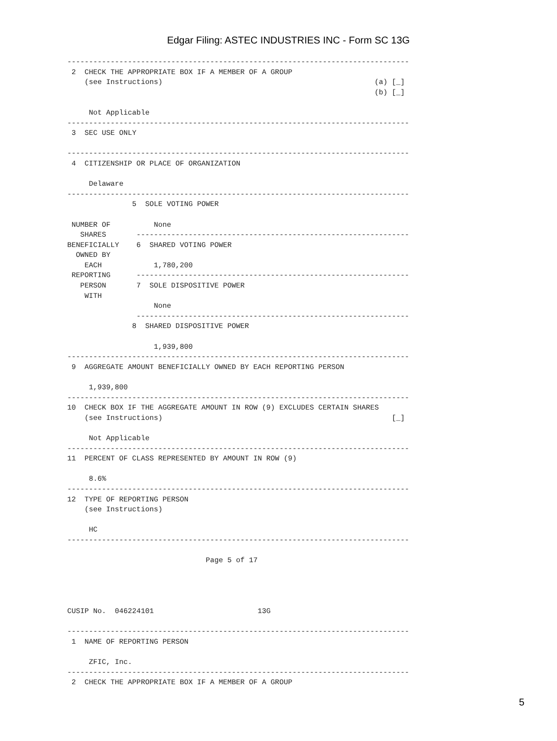Edgar Filing: ASTEC INDUSTRIES INC - Form SC 13G
-------------------------------------------------------------------------------
 2  CHECK THE APPROPRIATE BOX IF A MEMBER OF A GROUP
    (see Instructions)                                                 (a) [_]
                                                                       (b) [_]

     Not Applicable
-------------------------------------------------------------------------------
 3  SEC USE ONLY

-------------------------------------------------------------------------------
 4  CITIZENSHIP OR PLACE OF ORGANIZATION

     Delaware
-------------------------------------------------------------------------------
               5  SOLE VOTING POWER

 NUMBER OF          None
   SHARES       ---------------------------------------------------------------
BENEFICIALLY    6  SHARED VOTING POWER
  OWNED BY
    EACH            1,780,200
 REPORTING      ---------------------------------------------------------------
   PERSON       7  SOLE DISPOSITIVE POWER
    WITH
                    None
                ---------------------------------------------------------------
               8  SHARED DISPOSITIVE POWER

                    1,939,800
-------------------------------------------------------------------------------
 9  AGGREGATE AMOUNT BENEFICIALLY OWNED BY EACH REPORTING PERSON

     1,939,800
-------------------------------------------------------------------------------
10  CHECK BOX IF THE AGGREGATE AMOUNT IN ROW (9) EXCLUDES CERTAIN SHARES
    (see Instructions)                                                     [_]

     Not Applicable
-------------------------------------------------------------------------------
11  PERCENT OF CLASS REPRESENTED BY AMOUNT IN ROW (9)

     8.6%
-------------------------------------------------------------------------------
12  TYPE OF REPORTING PERSON
    (see Instructions)

     HC
-------------------------------------------------------------------------------

                                Page 5 of 17




CUSIP No.  046224101                        13G

-------------------------------------------------------------------------------
 1  NAME OF REPORTING PERSON

     ZFIC, Inc.
-------------------------------------------------------------------------------
 2  CHECK THE APPROPRIATE BOX IF A MEMBER OF A GROUP
5